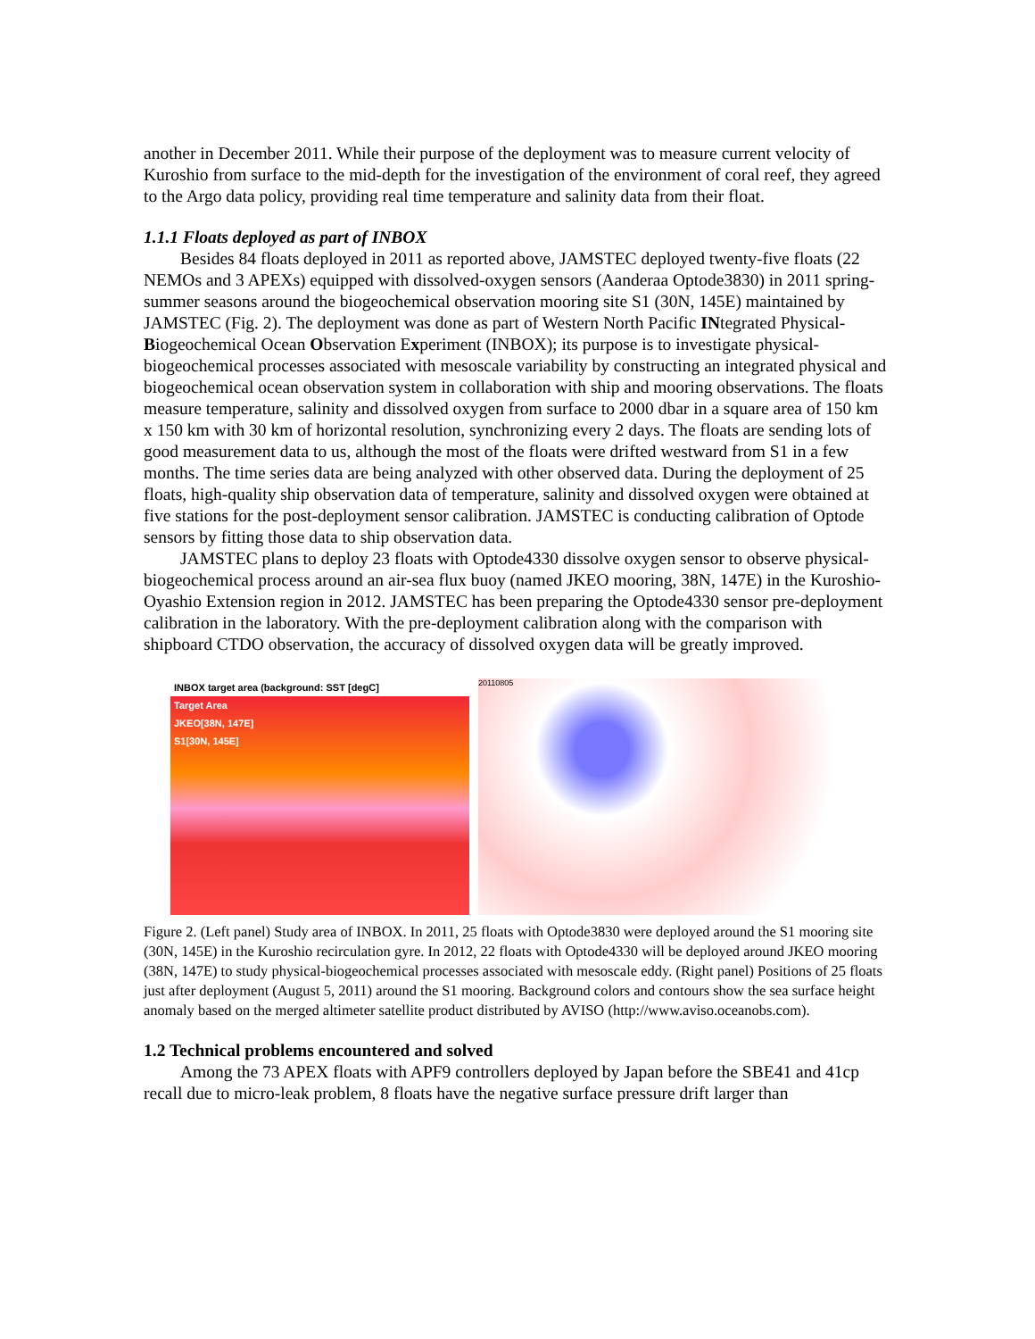another in December 2011. While their purpose of the deployment was to measure current velocity of Kuroshio from surface to the mid-depth for the investigation of the environment of coral reef, they agreed to the Argo data policy, providing real time temperature and salinity data from their float.
1.1.1 Floats deployed as part of INBOX
Besides 84 floats deployed in 2011 as reported above, JAMSTEC deployed twenty-five floats (22 NEMOs and 3 APEXs) equipped with dissolved-oxygen sensors (Aanderaa Optode3830) in 2011 spring-summer seasons around the biogeochemical observation mooring site S1 (30N, 145E) maintained by JAMSTEC (Fig. 2). The deployment was done as part of Western North Pacific INtegrated Physical-Biogeochemical Ocean Observation Experiment (INBOX); its purpose is to investigate physical-biogeochemical processes associated with mesoscale variability by constructing an integrated physical and biogeochemical ocean observation system in collaboration with ship and mooring observations. The floats measure temperature, salinity and dissolved oxygen from surface to 2000 dbar in a square area of 150 km x 150 km with 30 km of horizontal resolution, synchronizing every 2 days. The floats are sending lots of good measurement data to us, although the most of the floats were drifted westward from S1 in a few months. The time series data are being analyzed with other observed data. During the deployment of 25 floats, high-quality ship observation data of temperature, salinity and dissolved oxygen were obtained at five stations for the post-deployment sensor calibration. JAMSTEC is conducting calibration of Optode sensors by fitting those data to ship observation data.
JAMSTEC plans to deploy 23 floats with Optode4330 dissolve oxygen sensor to observe physical-biogeochemical process around an air-sea flux buoy (named JKEO mooring, 38N, 147E) in the Kuroshio-Oyashio Extension region in 2012. JAMSTEC has been preparing the Optode4330 sensor pre-deployment calibration in the laboratory. With the pre-deployment calibration along with the comparison with shipboard CTDO observation, the accuracy of dissolved oxygen data will be greatly improved.
INBOX target area (background: SST [degC]
Target Area
JKEO[38N, 147E]
S1[30N, 145E]
20110805
Figure 2. (Left panel) Study area of INBOX. In 2011, 25 floats with Optode3830 were deployed around the S1 mooring site (30N, 145E) in the Kuroshio recirculation gyre. In 2012, 22 floats with Optode4330 will be deployed around JKEO mooring (38N, 147E) to study physical-biogeochemical processes associated with mesoscale eddy. (Right panel) Positions of 25 floats just after deployment (August 5, 2011) around the S1 mooring. Background colors and contours show the sea surface height anomaly based on the merged altimeter satellite product distributed by AVISO (http://www.aviso.oceanobs.com).
1.2 Technical problems encountered and solved
Among the 73 APEX floats with APF9 controllers deployed by Japan before the SBE41 and 41cp recall due to micro-leak problem, 8 floats have the negative surface pressure drift larger than